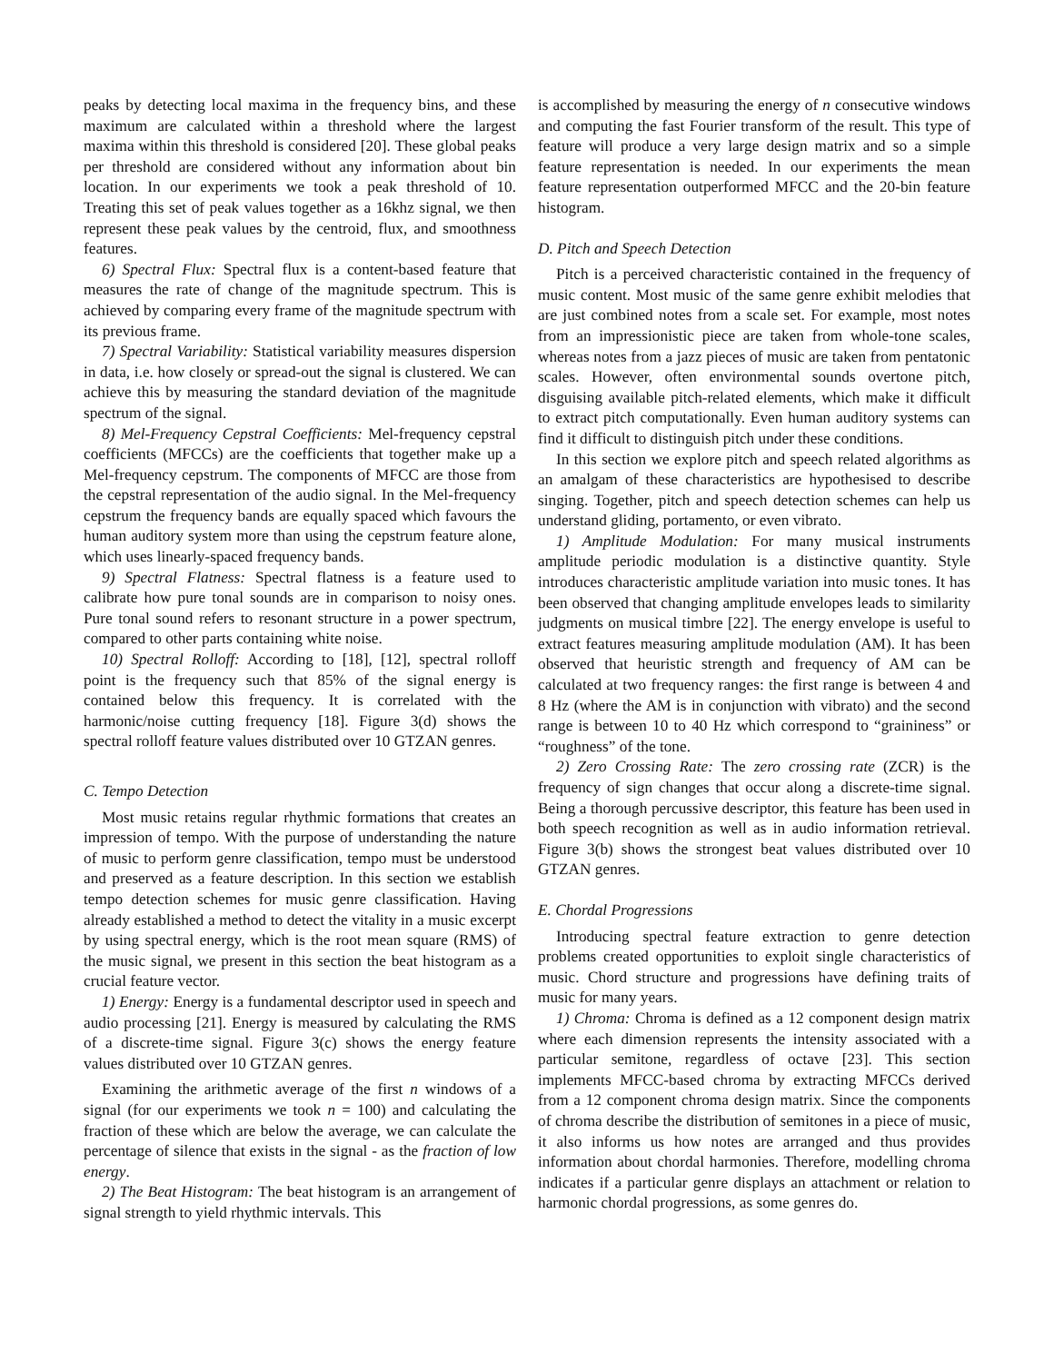peaks by detecting local maxima in the frequency bins, and these maximum are calculated within a threshold where the largest maxima within this threshold is considered [20]. These global peaks per threshold are considered without any information about bin location. In our experiments we took a peak threshold of 10. Treating this set of peak values together as a 16khz signal, we then represent these peak values by the centroid, flux, and smoothness features.
6) Spectral Flux: Spectral flux is a content-based feature that measures the rate of change of the magnitude spectrum. This is achieved by comparing every frame of the magnitude spectrum with its previous frame.
7) Spectral Variability: Statistical variability measures dispersion in data, i.e. how closely or spread-out the signal is clustered. We can achieve this by measuring the standard deviation of the magnitude spectrum of the signal.
8) Mel-Frequency Cepstral Coefficients: Mel-frequency cepstral coefficients (MFCCs) are the coefficients that together make up a Mel-frequency cepstrum. The components of MFCC are those from the cepstral representation of the audio signal. In the Mel-frequency cepstrum the frequency bands are equally spaced which favours the human auditory system more than using the cepstrum feature alone, which uses linearly-spaced frequency bands.
9) Spectral Flatness: Spectral flatness is a feature used to calibrate how pure tonal sounds are in comparison to noisy ones. Pure tonal sound refers to resonant structure in a power spectrum, compared to other parts containing white noise.
10) Spectral Rolloff: According to [18], [12], spectral rolloff point is the frequency such that 85% of the signal energy is contained below this frequency. It is correlated with the harmonic/noise cutting frequency [18]. Figure 3(d) shows the spectral rolloff feature values distributed over 10 GTZAN genres.
C. Tempo Detection
Most music retains regular rhythmic formations that creates an impression of tempo. With the purpose of understanding the nature of music to perform genre classification, tempo must be understood and preserved as a feature description. In this section we establish tempo detection schemes for music genre classification. Having already established a method to detect the vitality in a music excerpt by using spectral energy, which is the root mean square (RMS) of the music signal, we present in this section the beat histogram as a crucial feature vector.
1) Energy: Energy is a fundamental descriptor used in speech and audio processing [21]. Energy is measured by calculating the RMS of a discrete-time signal. Figure 3(c) shows the energy feature values distributed over 10 GTZAN genres.
Examining the arithmetic average of the first n windows of a signal (for our experiments we took n = 100) and calculating the fraction of these which are below the average, we can calculate the percentage of silence that exists in the signal - as the fraction of low energy.
2) The Beat Histogram: The beat histogram is an arrangement of signal strength to yield rhythmic intervals. This
is accomplished by measuring the energy of n consecutive windows and computing the fast Fourier transform of the result. This type of feature will produce a very large design matrix and so a simple feature representation is needed. In our experiments the mean feature representation outperformed MFCC and the 20-bin feature histogram.
D. Pitch and Speech Detection
Pitch is a perceived characteristic contained in the frequency of music content. Most music of the same genre exhibit melodies that are just combined notes from a scale set. For example, most notes from an impressionistic piece are taken from whole-tone scales, whereas notes from a jazz pieces of music are taken from pentatonic scales. However, often environmental sounds overtone pitch, disguising available pitch-related elements, which make it difficult to extract pitch computationally. Even human auditory systems can find it difficult to distinguish pitch under these conditions.
In this section we explore pitch and speech related algorithms as an amalgam of these characteristics are hypothesised to describe singing. Together, pitch and speech detection schemes can help us understand gliding, portamento, or even vibrato.
1) Amplitude Modulation: For many musical instruments amplitude periodic modulation is a distinctive quantity. Style introduces characteristic amplitude variation into music tones. It has been observed that changing amplitude envelopes leads to similarity judgments on musical timbre [22]. The energy envelope is useful to extract features measuring amplitude modulation (AM). It has been observed that heuristic strength and frequency of AM can be calculated at two frequency ranges: the first range is between 4 and 8 Hz (where the AM is in conjunction with vibrato) and the second range is between 10 to 40 Hz which correspond to “graininess” or “roughness” of the tone.
2) Zero Crossing Rate: The zero crossing rate (ZCR) is the frequency of sign changes that occur along a discrete-time signal. Being a thorough percussive descriptor, this feature has been used in both speech recognition as well as in audio information retrieval. Figure 3(b) shows the strongest beat values distributed over 10 GTZAN genres.
E. Chordal Progressions
Introducing spectral feature extraction to genre detection problems created opportunities to exploit single characteristics of music. Chord structure and progressions have defining traits of music for many years.
1) Chroma: Chroma is defined as a 12 component design matrix where each dimension represents the intensity associated with a particular semitone, regardless of octave [23]. This section implements MFCC-based chroma by extracting MFCCs derived from a 12 component chroma design matrix. Since the components of chroma describe the distribution of semitones in a piece of music, it also informs us how notes are arranged and thus provides information about chordal harmonies. Therefore, modelling chroma indicates if a particular genre displays an attachment or relation to harmonic chordal progressions, as some genres do.